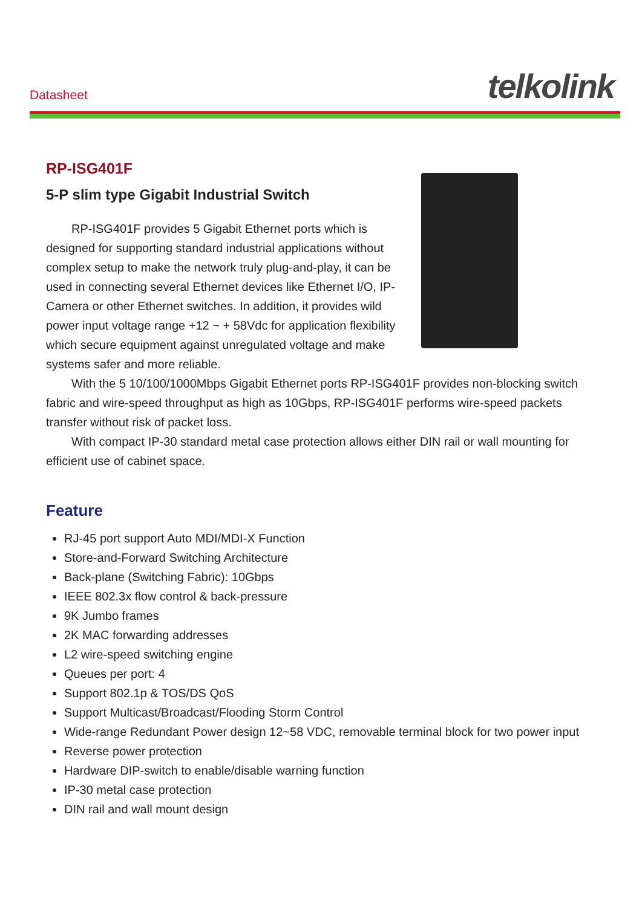Datasheet telkolink
RP-ISG401F
5-P slim type Gigabit Industrial Switch
RP-ISG401F provides 5 Gigabit Ethernet ports which is designed for supporting standard industrial applications without complex setup to make the network truly plug-and-play, it can be used in connecting several Ethernet devices like Ethernet I/O, IP-Camera or other Ethernet switches. In addition, it provides wild power input voltage range +12 ~ + 58Vdc for application flexibility which secure equipment against unregulated voltage and make systems safer and more reliable.
With the 5 10/100/1000Mbps Gigabit Ethernet ports RP-ISG401F provides non-blocking switch fabric and wire-speed throughput as high as 10Gbps, RP-ISG401F performs wire-speed packets transfer without risk of packet loss.
With compact IP-30 standard metal case protection allows either DIN rail or wall mounting for efficient use of cabinet space.
Feature
RJ-45 port support Auto MDI/MDI-X Function
Store-and-Forward Switching Architecture
Back-plane (Switching Fabric): 10Gbps
IEEE 802.3x flow control & back-pressure
9K Jumbo frames
2K MAC forwarding addresses
L2 wire-speed switching engine
Queues per port: 4
Support 802.1p & TOS/DS QoS
Support Multicast/Broadcast/Flooding Storm Control
Wide-range Redundant Power design 12~58 VDC, removable terminal block for two power input
Reverse power protection
Hardware DIP-switch to enable/disable warning function
IP-30 metal case protection
DIN rail and wall mount design